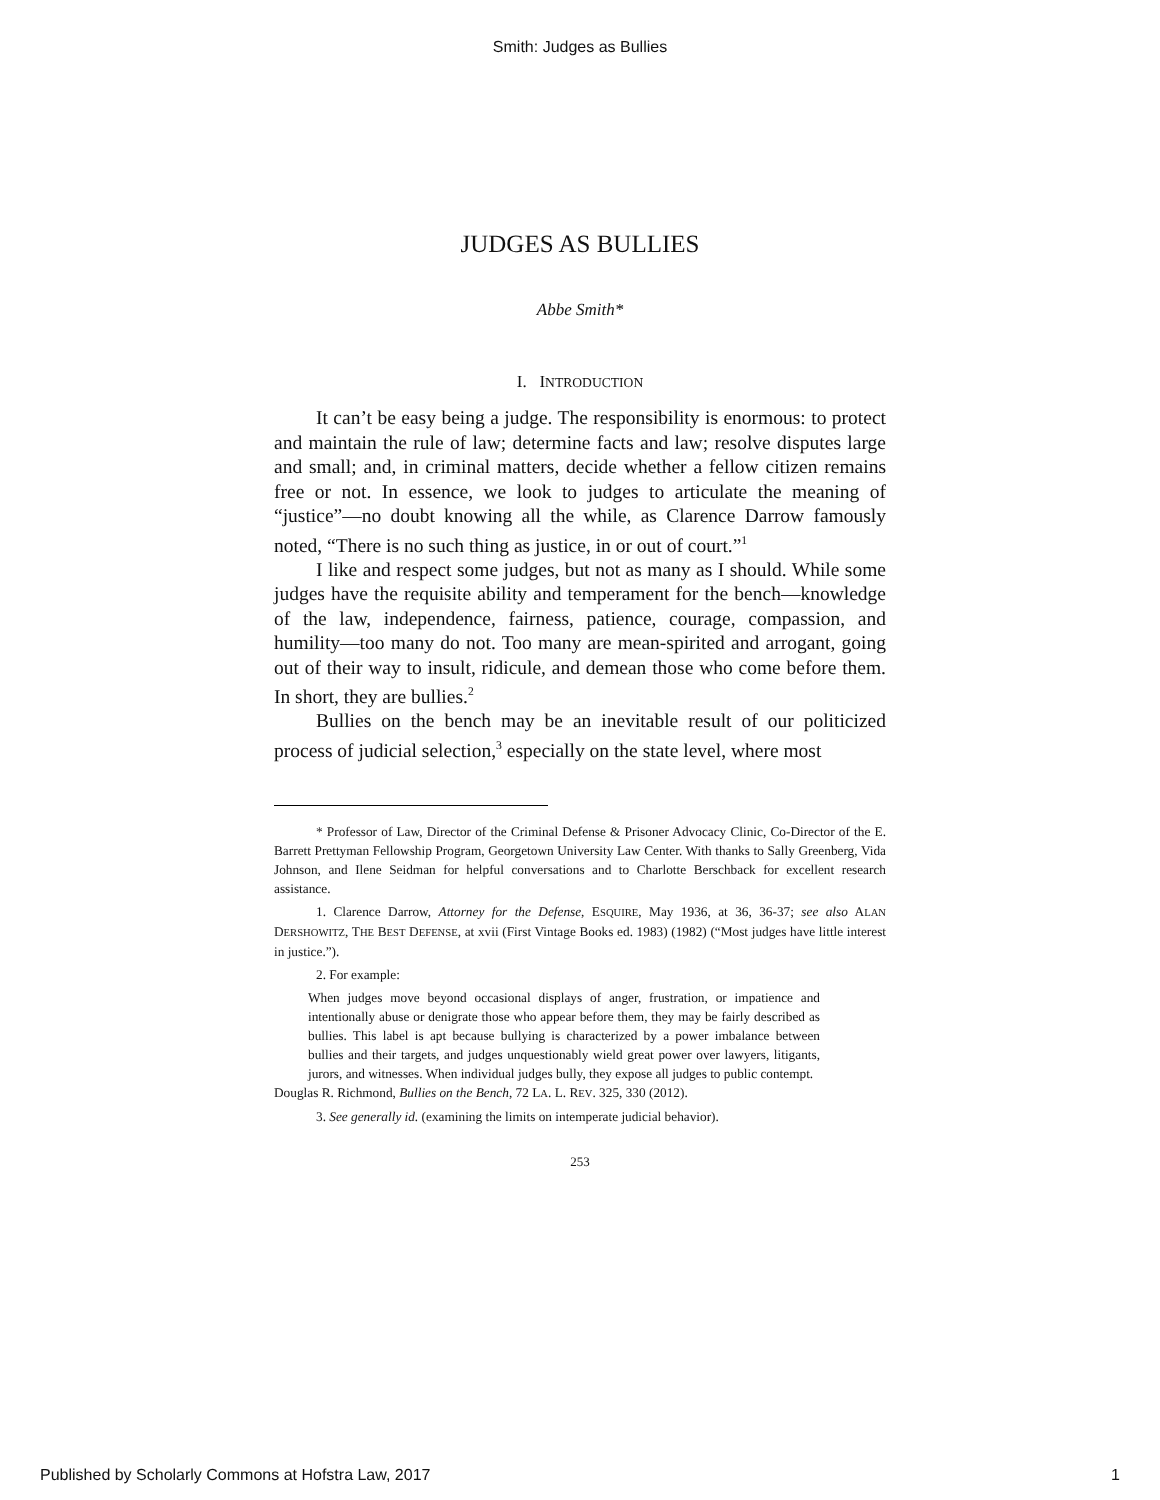Smith: Judges as Bullies
JUDGES AS BULLIES
Abbe Smith*
I. INTRODUCTION
It can’t be easy being a judge. The responsibility is enormous: to protect and maintain the rule of law; determine facts and law; resolve disputes large and small; and, in criminal matters, decide whether a fellow citizen remains free or not. In essence, we look to judges to articulate the meaning of “justice”—no doubt knowing all the while, as Clarence Darrow famously noted, “There is no such thing as justice, in or out of court.”<sup>1</sup>
I like and respect some judges, but not as many as I should. While some judges have the requisite ability and temperament for the bench—knowledge of the law, independence, fairness, patience, courage, compassion, and humility—too many do not. Too many are mean-spirited and arrogant, going out of their way to insult, ridicule, and demean those who come before them. In short, they are bullies.<sup>2</sup>
Bullies on the bench may be an inevitable result of our politicized process of judicial selection,<sup>3</sup> especially on the state level, where most
* Professor of Law, Director of the Criminal Defense & Prisoner Advocacy Clinic, Co-Director of the E. Barrett Prettyman Fellowship Program, Georgetown University Law Center. With thanks to Sally Greenberg, Vida Johnson, and Ilene Seidman for helpful conversations and to Charlotte Berschback for excellent research assistance.
1. Clarence Darrow, Attorney for the Defense, ESQUIRE, May 1936, at 36, 36-37; see also ALAN DERSHOWITZ, THE BEST DEFENSE, at xvii (First Vintage Books ed. 1983) (1982) (“Most judges have little interest in justice.”).
2. For example:
When judges move beyond occasional displays of anger, frustration, or impatience and intentionally abuse or denigrate those who appear before them, they may be fairly described as bullies. This label is apt because bullying is characterized by a power imbalance between bullies and their targets, and judges unquestionably wield great power over lawyers, litigants, jurors, and witnesses. When individual judges bully, they expose all judges to public contempt.
Douglas R. Richmond, Bullies on the Bench, 72 LA. L. REV. 325, 330 (2012).
3. See generally id. (examining the limits on intemperate judicial behavior).
253
Published by Scholarly Commons at Hofstra Law, 2017 1